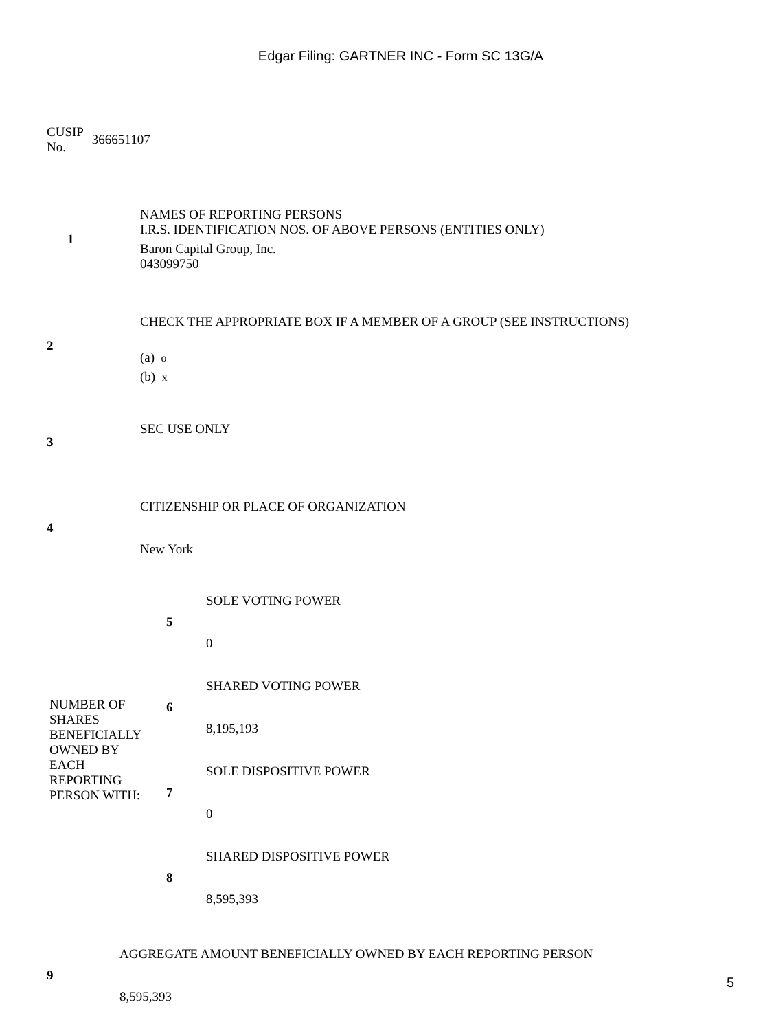Edgar Filing: GARTNER INC - Form SC 13G/A
CUSIP
No.
366651107
| 1 | NAMES OF REPORTING PERSONS I.R.S. IDENTIFICATION NOS. OF ABOVE PERSONS (ENTITIES ONLY) Baron Capital Group, Inc. 043099750 |
| 2 | CHECK THE APPROPRIATE BOX IF A MEMBER OF A GROUP (SEE INSTRUCTIONS) (a) o (b) x |
| 3 | SEC USE ONLY |
| 4 | CITIZENSHIP OR PLACE OF ORGANIZATION New York |
| NUMBER OF SHARES BENEFICIALLY OWNED BY EACH REPORTING PERSON WITH: | 5 | SOLE VOTING POWER 0 |
| | 6 | SHARED VOTING POWER 8,195,193 |
| | 7 | SOLE DISPOSITIVE POWER 0 |
| | 8 | SHARED DISPOSITIVE POWER 8,595,393 |
| 9 | AGGREGATE AMOUNT BENEFICIALLY OWNED BY EACH REPORTING PERSON 8,595,393 |
5